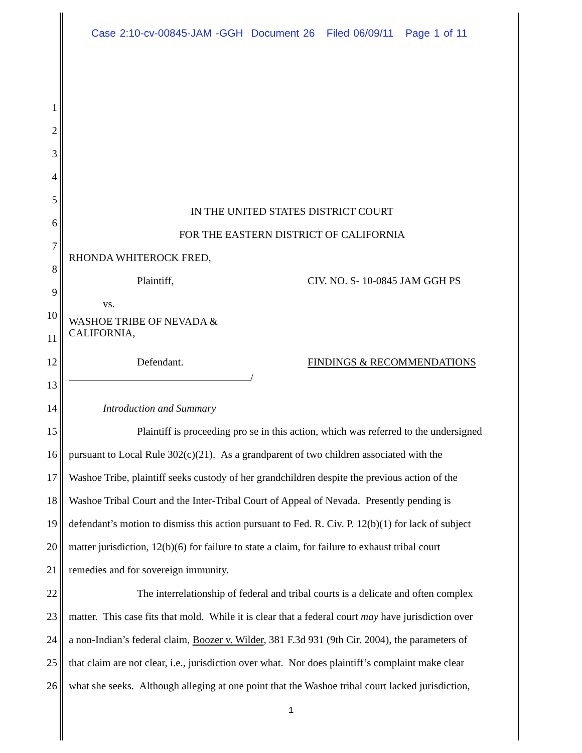Case 2:10-cv-00845-JAM -GGH Document 26 Filed 06/09/11 Page 1 of 11
1
2
3
4
5 IN THE UNITED STATES DISTRICT COURT
6 FOR THE EASTERN DISTRICT OF CALIFORNIA
7 RHONDA WHITEROCK FRED,
8 Plaintiff, CIV. NO. S- 10-0845 JAM GGH PS
9 vs.
10 WASHOE TRIBE OF NEVADA &
CALIFORNIA,
11
12 Defendant. FINDINGS & RECOMMENDATIONS
13 /
14 Introduction and Summary
15 Plaintiff is proceeding pro se in this action, which was referred to the undersigned
16 pursuant to Local Rule 302(c)(21). As a grandparent of two children associated with the
17 Washoe Tribe, plaintiff seeks custody of her grandchildren despite the previous action of the
18 Washoe Tribal Court and the Inter-Tribal Court of Appeal of Nevada. Presently pending is
19 defendant’s motion to dismiss this action pursuant to Fed. R. Civ. P. 12(b)(1) for lack of subject
20 matter jurisdiction, 12(b)(6) for failure to state a claim, for failure to exhaust tribal court
21 remedies and for sovereign immunity.
22 The interrelationship of federal and tribal courts is a delicate and often complex
23 matter. This case fits that mold. While it is clear that a federal court may have jurisdiction over
24 a non-Indian’s federal claim, Boozer v. Wilder, 381 F.3d 931 (9th Cir. 2004), the parameters of
25 that claim are not clear, i.e., jurisdiction over what. Nor does plaintiff’s complaint make clear
26 what she seeks. Although alleging at one point that the Washoe tribal court lacked jurisdiction,
1